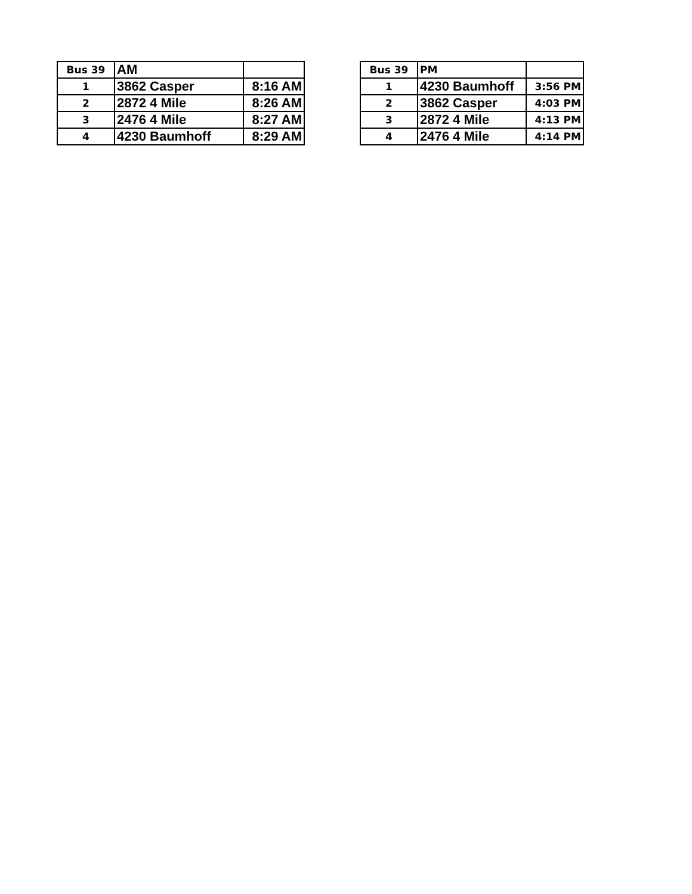| Bus 39 | AM | |
| 1 | 3862 Casper | 8:16 AM |
| 2 | 2872 4 Mile | 8:26 AM |
| 3 | 2476 4 Mile | 8:27 AM |
| 4 | 4230 Baumhoff | 8:29 AM |
| Bus 39 | PM | |
| 1 | 4230 Baumhoff | 3:56 PM |
| 2 | 3862 Casper | 4:03 PM |
| 3 | 2872 4 Mile | 4:13 PM |
| 4 | 2476 4 Mile | 4:14 PM |